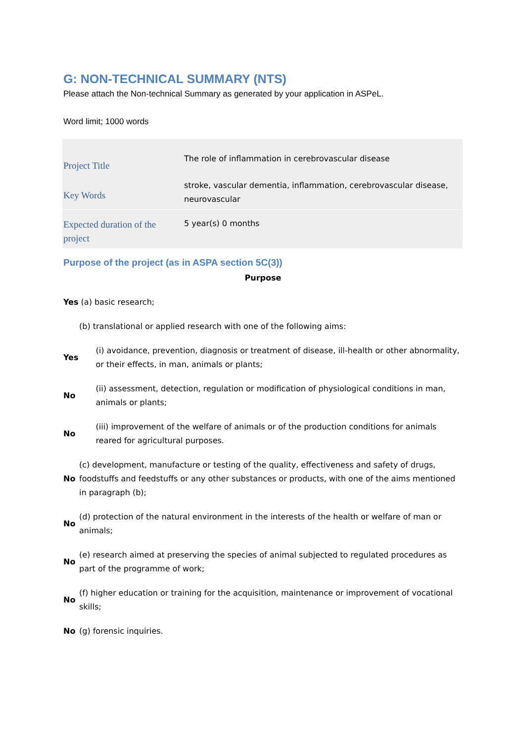G: NON-TECHNICAL SUMMARY (NTS)
Please attach the Non-technical Summary as generated by your application in ASPeL.
Word limit; 1000 words
| Project Title | The role of inflammation in cerebrovascular disease |
| Key Words | stroke, vascular dementia, inflammation, cerebrovascular disease, neurovascular |
| Expected duration of the project | 5 year(s) 0 months |
Purpose of the project (as in ASPA section 5C(3))
Purpose
| Yes (a) basic research; | | |
| | (b) translational or applied research with one of the following aims: | |
| Yes | | (i) avoidance, prevention, diagnosis or treatment of disease, ill-health or other abnormality, or their effects, in man, animals or plants; |
| No | | (ii) assessment, detection, regulation or modification of physiological conditions in man, animals or plants; |
| No | | (iii) improvement of the welfare of animals or of the production conditions for animals reared for agricultural purposes. |
| No | (c) development, manufacture or testing of the quality, effectiveness and safety of drugs, foodstuffs and feedstuffs or any other substances or products, with one of the aims mentioned in paragraph (b); | |
| No | (d) protection of the natural environment in the interests of the health or welfare of man or animals; | |
| No | (e) research aimed at preserving the species of animal subjected to regulated procedures as part of the programme of work; | |
| No | (f) higher education or training for the acquisition, maintenance or improvement of vocational skills; | |
| No | (g) forensic inquiries. | |